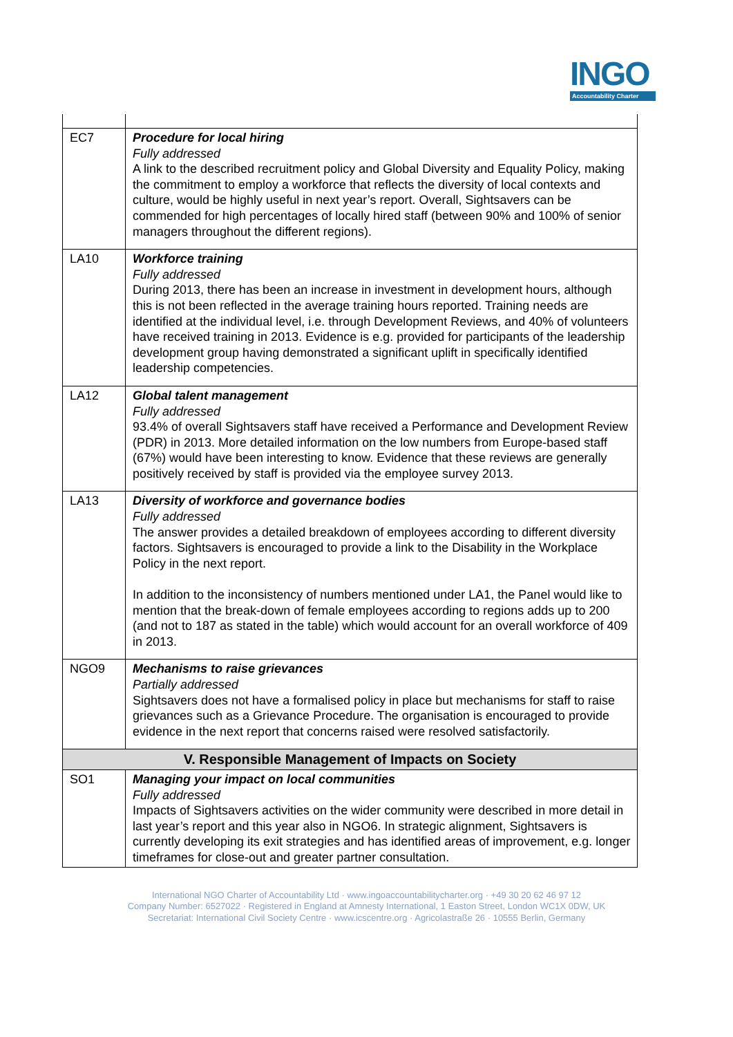INGO
Accountability Charter
| EC7 | Procedure for local hiring Fully addressed A link to the described recruitment policy and Global Diversity and Equality Policy, making the commitment to employ a workforce that reflects the diversity of local contexts and culture, would be highly useful in next year’s report. Overall, Sightsavers can be commended for high percentages of locally hired staff (between 90% and 100% of senior managers throughout the different regions). |
| LA10 | Workforce training Fully addressed During 2013, there has been an increase in investment in development hours, although this is not been reflected in the average training hours reported. Training needs are identified at the individual level, i.e. through Development Reviews, and 40% of volunteers have received training in 2013. Evidence is e.g. provided for participants of the leadership development group having demonstrated a significant uplift in specifically identified leadership competencies. |
| LA12 | Global talent management Fully addressed 93.4% of overall Sightsavers staff have received a Performance and Development Review (PDR) in 2013. More detailed information on the low numbers from Europe-based staff (67%) would have been interesting to know. Evidence that these reviews are generally positively received by staff is provided via the employee survey 2013. |
| LA13 | Diversity of workforce and governance bodies Fully addressed The answer provides a detailed breakdown of employees according to different diversity factors. Sightsavers is encouraged to provide a link to the Disability in the Workplace Policy in the next report. In addition to the inconsistency of numbers mentioned under LA1, the Panel would like to mention that the break-down of female employees according to regions adds up to 200 (and not to 187 as stated in the table) which would account for an overall workforce of 409 in 2013. |
| NGO9 | Mechanisms to raise grievances Partially addressed Sightsavers does not have a formalised policy in place but mechanisms for staff to raise grievances such as a Grievance Procedure. The organisation is encouraged to provide evidence in the next report that concerns raised were resolved satisfactorily. |
| V. Responsible Management of Impacts on Society | |
| SO1 | Managing your impact on local communities Fully addressed Impacts of Sightsavers activities on the wider community were described in more detail in last year’s report and this year also in NGO6. In strategic alignment, Sightsavers is currently developing its exit strategies and has identified areas of improvement, e.g. longer timeframes for close-out and greater partner consultation. |
International NGO Charter of Accountability Ltd · www.ingoaccountabilitycharter.org · +49 30 20 62 46 97 12
Company Number: 6527022 · Registered in England at Amnesty International, 1 Easton Street, London WC1X 0DW, UK
Secretariat: International Civil Society Centre · www.icscentre.org · Agricolastraße 26 · 10555 Berlin, Germany